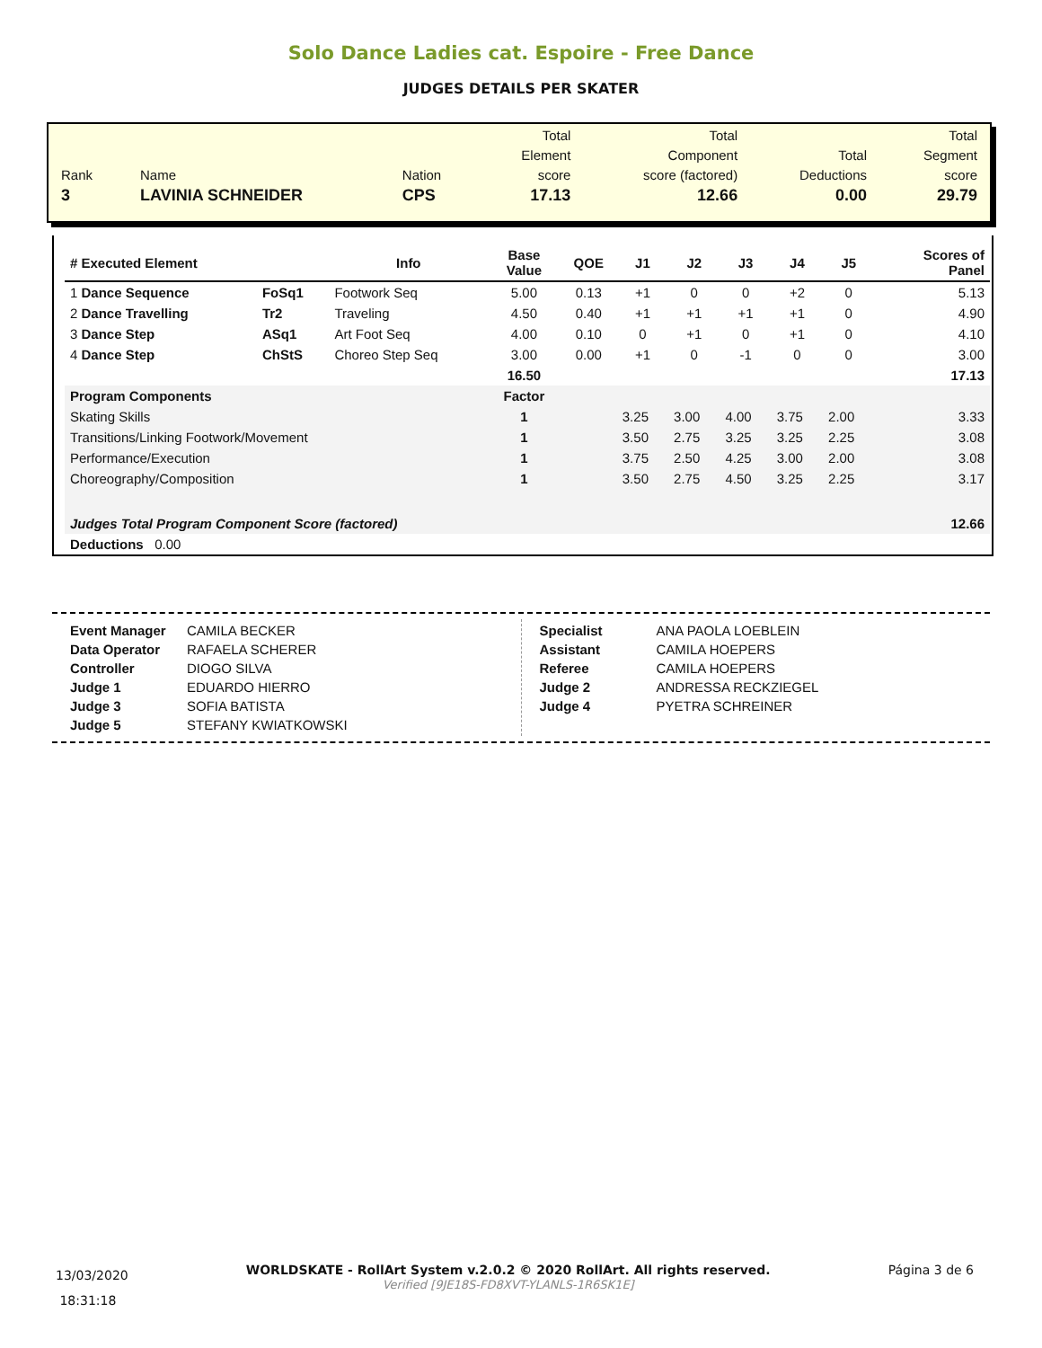Solo Dance Ladies cat. Espoire - Free Dance
JUDGES DETAILS PER SKATER
| Rank 3 | Name LAVINIA SCHNEIDER | Nation CPS | Total Element score 17.13 | Total Component score (factored) 12.66 | Total Deductions 0.00 | Total Segment score 29.79 |
| # Executed Element | | Info | Base Value | QOE | J1 | J2 | J3 | J4 | J5 | | Scores of Panel |
| --- | --- | --- | --- | --- | --- | --- | --- | --- | --- | --- | --- |
| 1 Dance Sequence | FoSq1 | Footwork Seq | 5.00 | 0.13 | +1 | 0 | 0 | +2 | 0 | | 5.13 |
| 2 Dance Travelling | Tr2 | Traveling | 4.50 | 0.40 | +1 | +1 | +1 | +1 | 0 | | 4.90 |
| 3 Dance Step | ASq1 | Art Foot Seq | 4.00 | 0.10 | 0 | +1 | 0 | +1 | 0 | | 4.10 |
| 4 Dance Step | ChStS | Choreo Step Seq | 3.00 | 0.00 | +1 | 0 | -1 | 0 | 0 | | 3.00 |
| | | | 16.50 | | | | | | | | 17.13 |
| Program Components | | | Factor | | | | | | | | |
| Skating Skills | | | 1 | | 3.25 | 3.00 | 4.00 | 3.75 | 2.00 | | 3.33 |
| Transitions/Linking Footwork/Movement | | | 1 | | 3.50 | 2.75 | 3.25 | 3.25 | 2.25 | | 3.08 |
| Performance/Execution | | | 1 | | 3.75 | 2.50 | 4.25 | 3.00 | 2.00 | | 3.08 |
| Choreography/Composition | | | 1 | | 3.50 | 2.75 | 4.50 | 3.25 | 2.25 | | 3.17 |
| Judges Total Program Component Score (factored) | | | | | | | | | | | 12.66 |
| Deductions 0.00 | | | | | | | | | | | |
Event Manager CAMILA BECKER
Data Operator RAFAELA SCHERER
Controller DIOGO SILVA
Judge 1 EDUARDO HIERRO
Judge 3 SOFIA BATISTA
Judge 5 STEFANY KWIATKOWSKI
Specialist ANA PAOLA LOEBLEIN
Assistant CAMILA HOEPERS
Referee CAMILA HOEPERS
Judge 2 ANDRESSA RECKZIEGEL
Judge 4 PYETRA SCHREINER
13/03/2020
18:31:18
WORLDSKATE - RollArt System v.2.0.2 © 2020 RollArt. All rights reserved.
Verified [9JE18S-FD8XVT-YLANLS-1R6SK1E]
Página 3 de 6